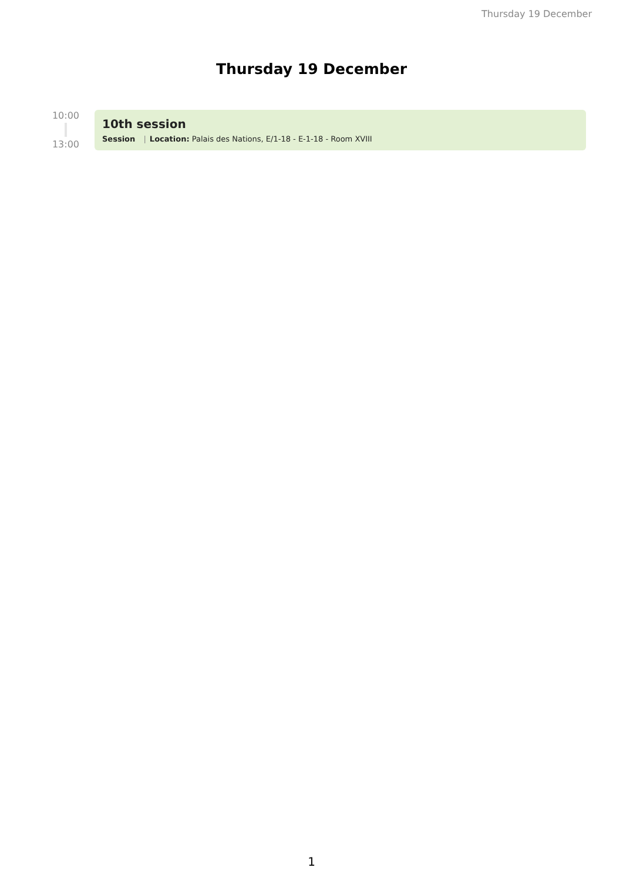Thursday 19 December
Thursday 19 December
10:00
13:00
10th session
Session | Location: Palais des Nations, E/1-18 - E-1-18 - Room XVIII
1